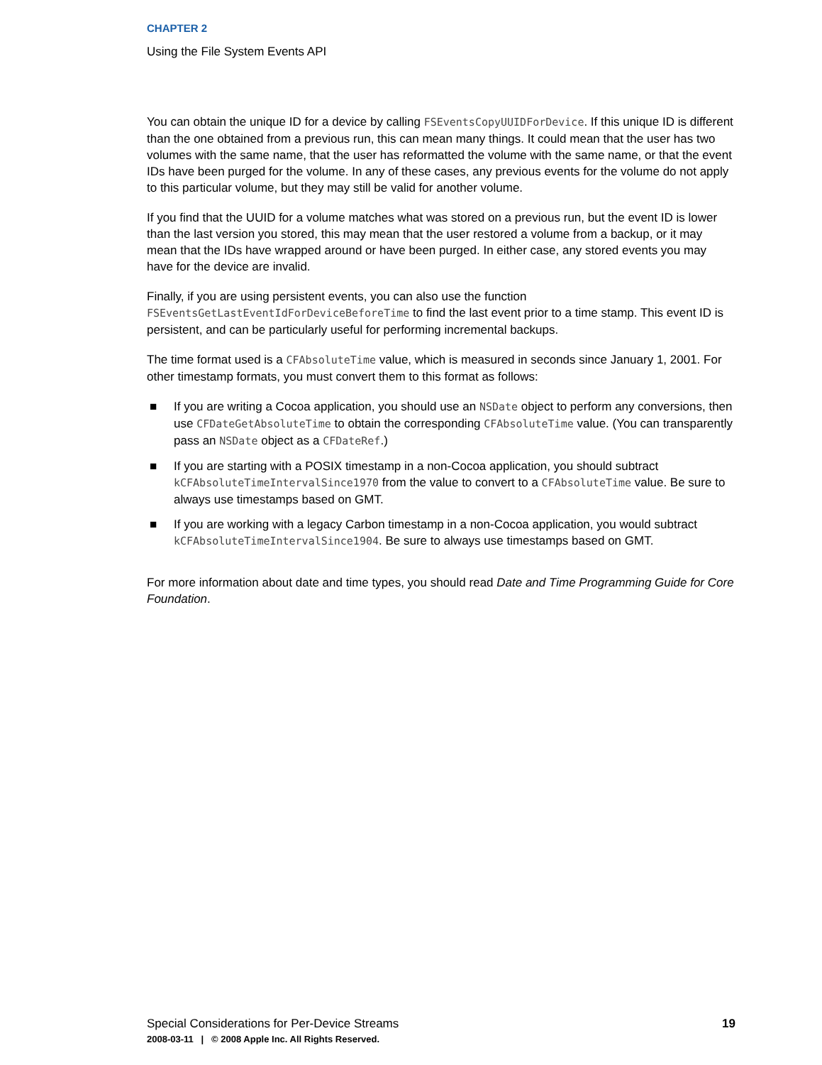CHAPTER 2
Using the File System Events API
You can obtain the unique ID for a device by calling FSEventsCopyUUIDForDevice. If this unique ID is different than the one obtained from a previous run, this can mean many things. It could mean that the user has two volumes with the same name, that the user has reformatted the volume with the same name, or that the event IDs have been purged for the volume. In any of these cases, any previous events for the volume do not apply to this particular volume, but they may still be valid for another volume.
If you find that the UUID for a volume matches what was stored on a previous run, but the event ID is lower than the last version you stored, this may mean that the user restored a volume from a backup, or it may mean that the IDs have wrapped around or have been purged. In either case, any stored events you may have for the device are invalid.
Finally, if you are using persistent events, you can also use the function FSEventsGetLastEventIdForDeviceBeforeTime to find the last event prior to a time stamp. This event ID is persistent, and can be particularly useful for performing incremental backups.
The time format used is a CFAbsoluteTime value, which is measured in seconds since January 1, 2001. For other timestamp formats, you must convert them to this format as follows:
■ If you are writing a Cocoa application, you should use an NSDate object to perform any conversions, then use CFDateGetAbsoluteTime to obtain the corresponding CFAbsoluteTime value. (You can transparently pass an NSDate object as a CFDateRef.)
■ If you are starting with a POSIX timestamp in a non-Cocoa application, you should subtract kCFAbsoluteTimeIntervalSince1970 from the value to convert to a CFAbsoluteTime value. Be sure to always use timestamps based on GMT.
■ If you are working with a legacy Carbon timestamp in a non-Cocoa application, you would subtract kCFAbsoluteTimeIntervalSince1904. Be sure to always use timestamps based on GMT.
For more information about date and time types, you should read Date and Time Programming Guide for Core Foundation.
Special Considerations for Per-Device Streams 19
2008-03-11 | © 2008 Apple Inc. All Rights Reserved.